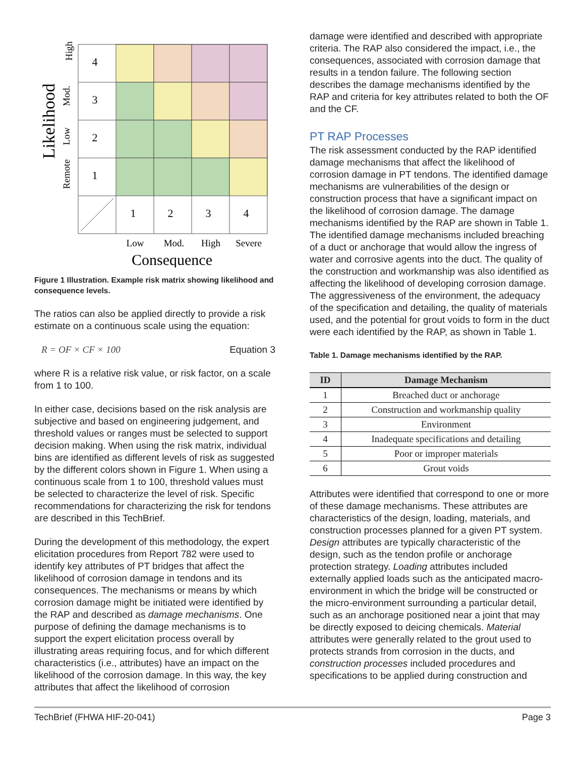Likelihood
High
Mod.
Low
Remote
4
3
2
1
1
2
3
4
Low
Mod.
High
Severe
Consequence
Figure 1 Illustration. Example risk matrix showing likelihood and consequence levels.
The ratios can also be applied directly to provide a risk estimate on a continuous scale using the equation:
R = OF × CF × 100 Equation 3
where R is a relative risk value, or risk factor, on a scale from 1 to 100.
In either case, decisions based on the risk analysis are subjective and based on engineering judgement, and threshold values or ranges must be selected to support decision making. When using the risk matrix, individual bins are identified as different levels of risk as suggested by the different colors shown in Figure 1. When using a continuous scale from 1 to 100, threshold values must be selected to characterize the level of risk. Specific recommendations for characterizing the risk for tendons are described in this TechBrief.
During the development of this methodology, the expert elicitation procedures from Report 782 were used to identify key attributes of PT bridges that affect the likelihood of corrosion damage in tendons and its consequences. The mechanisms or means by which corrosion damage might be initiated were identified by the RAP and described as damage mechanisms. One purpose of defining the damage mechanisms is to support the expert elicitation process overall by illustrating areas requiring focus, and for which different characteristics (i.e., attributes) have an impact on the likelihood of the corrosion damage. In this way, the key attributes that affect the likelihood of corrosion
damage were identified and described with appropriate criteria. The RAP also considered the impact, i.e., the consequences, associated with corrosion damage that results in a tendon failure. The following section describes the damage mechanisms identified by the RAP and criteria for key attributes related to both the OF and the CF.
PT RAP Processes
The risk assessment conducted by the RAP identified damage mechanisms that affect the likelihood of corrosion damage in PT tendons. The identified damage mechanisms are vulnerabilities of the design or construction process that have a significant impact on the likelihood of corrosion damage. The damage mechanisms identified by the RAP are shown in Table 1. The identified damage mechanisms included breaching of a duct or anchorage that would allow the ingress of water and corrosive agents into the duct. The quality of the construction and workmanship was also identified as affecting the likelihood of developing corrosion damage. The aggressiveness of the environment, the adequacy of the specification and detailing, the quality of materials used, and the potential for grout voids to form in the duct were each identified by the RAP, as shown in Table 1.
Table 1. Damage mechanisms identified by the RAP.
| ID | Damage Mechanism |
| --- | --- |
| 1 | Breached duct or anchorage |
| 2 | Construction and workmanship quality |
| 3 | Environment |
| 4 | Inadequate specifications and detailing |
| 5 | Poor or improper materials |
| 6 | Grout voids |
Attributes were identified that correspond to one or more of these damage mechanisms. These attributes are characteristics of the design, loading, materials, and construction processes planned for a given PT system. Design attributes are typically characteristic of the design, such as the tendon profile or anchorage protection strategy. Loading attributes included externally applied loads such as the anticipated macro-environment in which the bridge will be constructed or the micro-environment surrounding a particular detail, such as an anchorage positioned near a joint that may be directly exposed to deicing chemicals. Material attributes were generally related to the grout used to protects strands from corrosion in the ducts, and construction processes included procedures and specifications to be applied during construction and
TechBrief (FHWA HIF-20-041) Page 3